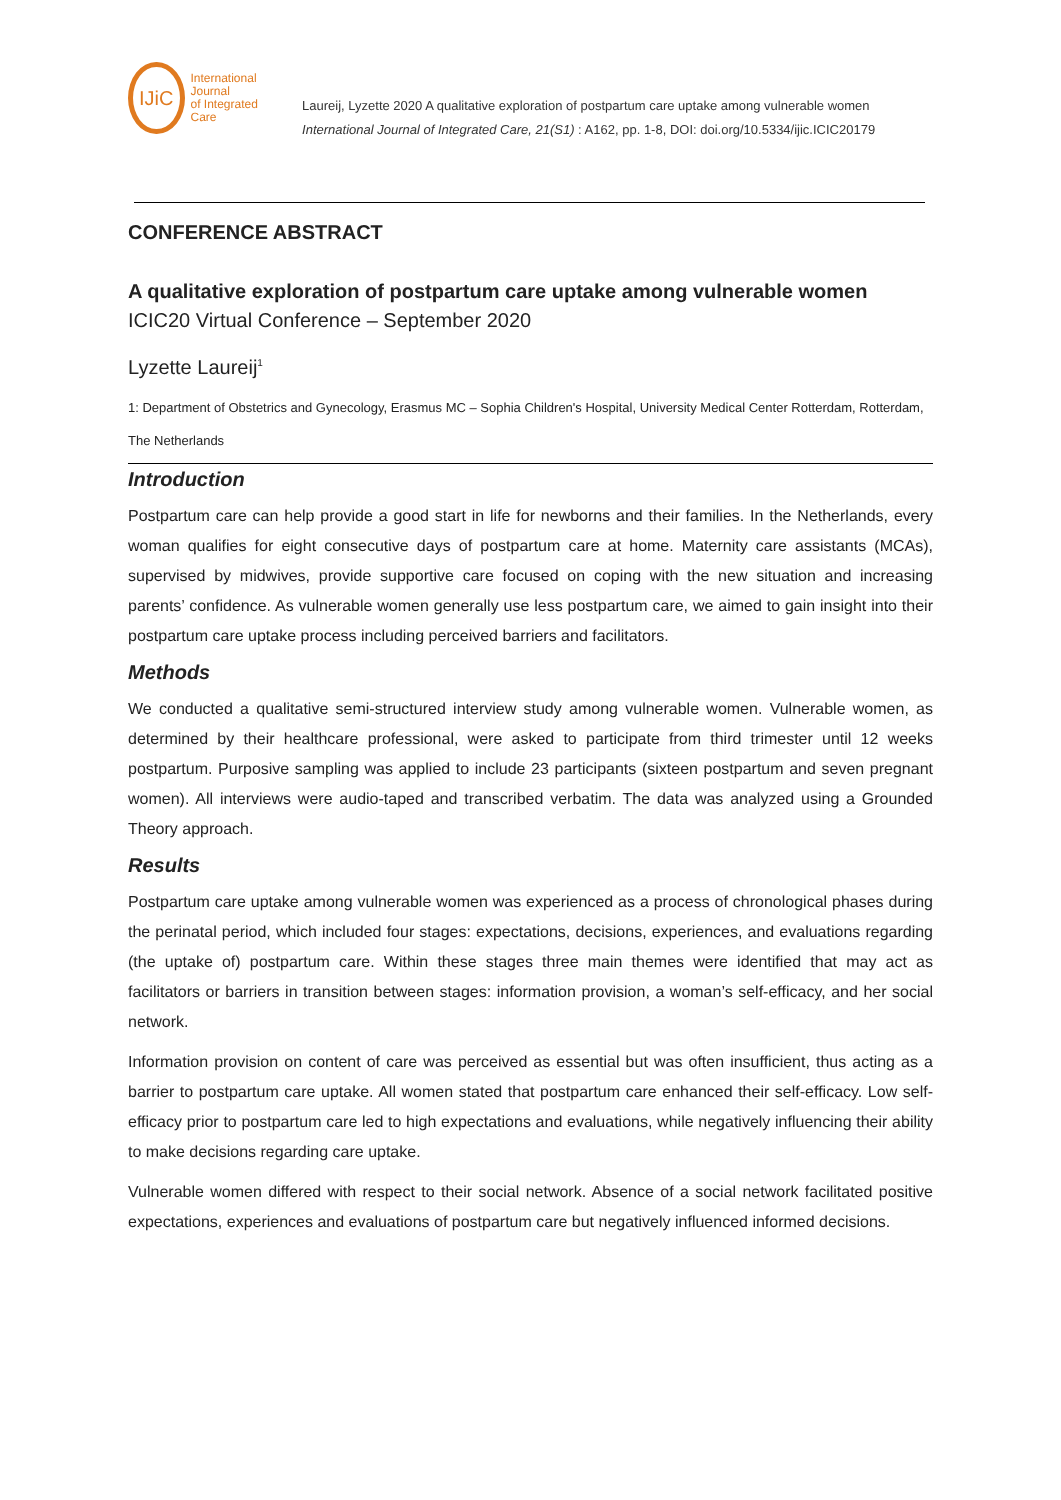IJiC
International Journal
of Integrated Care
Laureij, Lyzette 2020 A qualitative exploration of postpartum care uptake among vulnerable women International Journal of Integrated Care, 21(S1) : A162, pp. 1-8, DOI: doi.org/10.5334/ijic.ICIC20179
CONFERENCE ABSTRACT
A qualitative exploration of postpartum care uptake among vulnerable women
ICIC20 Virtual Conference – September 2020
Lyzette Laureij<sup>1</sup>
1: Department of Obstetrics and Gynecology, Erasmus MC – Sophia Children's Hospital, University Medical Center Rotterdam, Rotterdam, The Netherlands
Introduction
Postpartum care can help provide a good start in life for newborns and their families. In the Netherlands, every woman qualifies for eight consecutive days of postpartum care at home. Maternity care assistants (MCAs), supervised by midwives, provide supportive care focused on coping with the new situation and increasing parents’ confidence. As vulnerable women generally use less postpartum care, we aimed to gain insight into their postpartum care uptake process including perceived barriers and facilitators.
Methods
We conducted a qualitative semi-structured interview study among vulnerable women. Vulnerable women, as determined by their healthcare professional, were asked to participate from third trimester until 12 weeks postpartum. Purposive sampling was applied to include 23 participants (sixteen postpartum and seven pregnant women). All interviews were audio-taped and transcribed verbatim. The data was analyzed using a Grounded Theory approach.
Results
Postpartum care uptake among vulnerable women was experienced as a process of chronological phases during the perinatal period, which included four stages: expectations, decisions, experiences, and evaluations regarding (the uptake of) postpartum care. Within these stages three main themes were identified that may act as facilitators or barriers in transition between stages: information provision, a woman’s self-efficacy, and her social network.
Information provision on content of care was perceived as essential but was often insufficient, thus acting as a barrier to postpartum care uptake. All women stated that postpartum care enhanced their self-efficacy. Low self-efficacy prior to postpartum care led to high expectations and evaluations, while negatively influencing their ability to make decisions regarding care uptake.
Vulnerable women differed with respect to their social network. Absence of a social network facilitated positive expectations, experiences and evaluations of postpartum care but negatively influenced informed decisions.